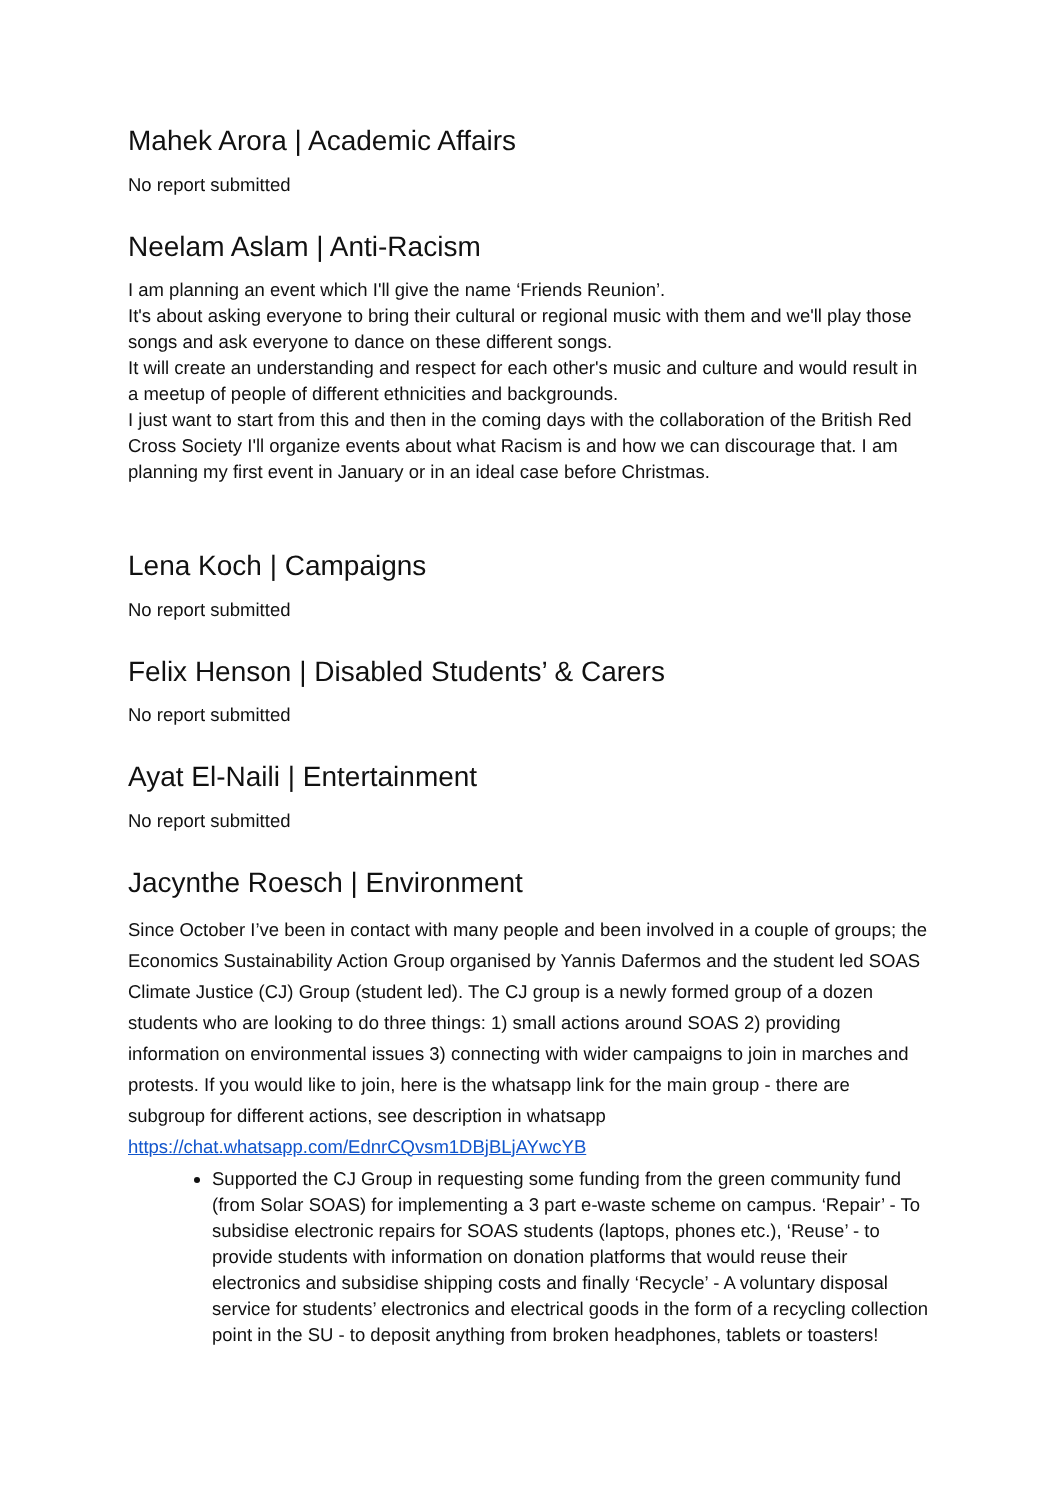Mahek Arora | Academic Affairs
No report submitted
Neelam Aslam | Anti-Racism
I am planning an event which I'll give the name ‘Friends Reunion’.
It's about asking everyone to bring their cultural or regional music with them and we'll play those songs and ask everyone to dance on these different songs.
It will create an understanding and respect for each other's music and culture and would result in a meetup of people of different ethnicities and backgrounds.
I just want to start from this and then in the coming days with the collaboration of the British Red Cross Society I'll organize events about what Racism is and how we can discourage that. I am planning my first event in January or in an ideal case before Christmas.
Lena Koch | Campaigns
No report submitted
Felix Henson | Disabled Students’ & Carers
No report submitted
Ayat El-Naili | Entertainment
No report submitted
Jacynthe Roesch | Environment
Since October I’ve been in contact with many people and been involved in a couple of groups; the Economics Sustainability Action Group organised by Yannis Dafermos and the student led SOAS Climate Justice (CJ) Group (student led). The CJ group is a newly formed group of a dozen students who are looking to do three things: 1) small actions around SOAS 2) providing information on environmental issues 3) connecting with wider campaigns to join in marches and protests. If you would like to join, here is the whatsapp link for the main group - there are subgroup for different actions, see description in whatsapp https://chat.whatsapp.com/EdnrCQvsm1DBjBLjAYwcYB
Supported the CJ Group in requesting some funding from the green community fund (from Solar SOAS) for implementing a 3 part e-waste scheme on campus. ‘Repair’ - To subsidise electronic repairs for SOAS students (laptops, phones etc.), ‘Reuse’ - to provide students with information on donation platforms that would reuse their electronics and subsidise shipping costs and finally ‘Recycle’ - A voluntary disposal service for students’ electronics and electrical goods in the form of a recycling collection point in the SU - to deposit anything from broken headphones, tablets or toasters!